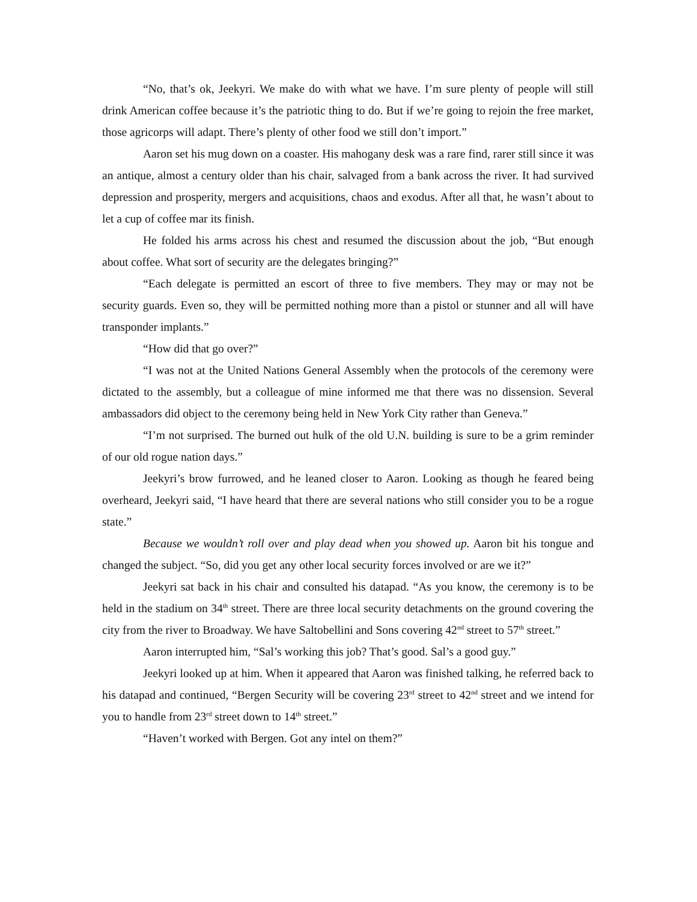“No, that’s ok, Jeekyri. We make do with what we have. I’m sure plenty of people will still drink American coffee because it’s the patriotic thing to do. But if we’re going to rejoin the free market, those agricorps will adapt. There’s plenty of other food we still don’t import.”
Aaron set his mug down on a coaster. His mahogany desk was a rare find, rarer still since it was an antique, almost a century older than his chair, salvaged from a bank across the river. It had survived depression and prosperity, mergers and acquisitions, chaos and exodus. After all that, he wasn’t about to let a cup of coffee mar its finish.
He folded his arms across his chest and resumed the discussion about the job, “But enough about coffee. What sort of security are the delegates bringing?”
“Each delegate is permitted an escort of three to five members. They may or may not be security guards. Even so, they will be permitted nothing more than a pistol or stunner and all will have transponder implants.”
“How did that go over?”
“I was not at the United Nations General Assembly when the protocols of the ceremony were dictated to the assembly, but a colleague of mine informed me that there was no dissension. Several ambassadors did object to the ceremony being held in New York City rather than Geneva.”
“I’m not surprised. The burned out hulk of the old U.N. building is sure to be a grim reminder of our old rogue nation days.”
Jeekyri’s brow furrowed, and he leaned closer to Aaron. Looking as though he feared being overheard, Jeekyri said, “I have heard that there are several nations who still consider you to be a rogue state.”
Because we wouldn’t roll over and play dead when you showed up. Aaron bit his tongue and changed the subject. “So, did you get any other local security forces involved or are we it?”
Jeekyri sat back in his chair and consulted his datapad. “As you know, the ceremony is to be held in the stadium on 34<sup>th</sup> street. There are three local security detachments on the ground covering the city from the river to Broadway. We have Saltobellini and Sons covering 42<sup>nd</sup> street to 57<sup>th</sup> street.”
Aaron interrupted him, “Sal’s working this job? That’s good. Sal’s a good guy.”
Jeekyri looked up at him. When it appeared that Aaron was finished talking, he referred back to his datapad and continued, “Bergen Security will be covering 23<sup>rd</sup> street to 42<sup>nd</sup> street and we intend for you to handle from 23<sup>rd</sup> street down to 14<sup>th</sup> street.”
“Haven’t worked with Bergen. Got any intel on them?”